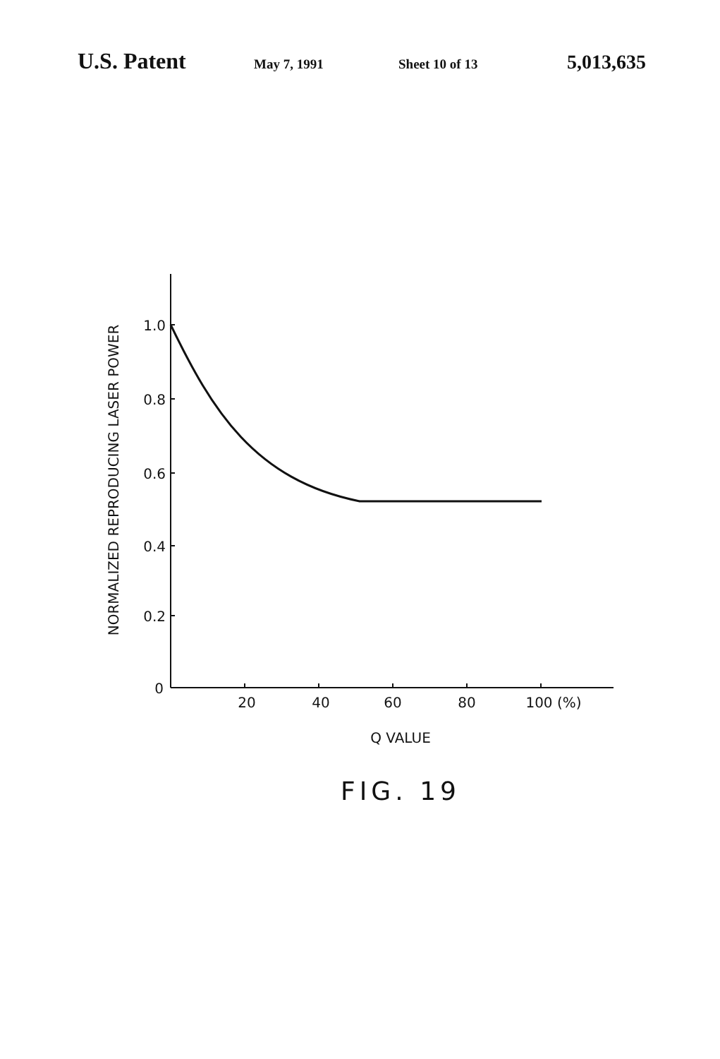U.S. Patent May 7, 1991 Sheet 10 of 13 5,013,635
1.0
0.8
0.6
0.4
0.2
0
20
40
60
80
100 (%)
Q VALUE
NORMALIZED REPRODUCING LASER POWER
FIG. 19